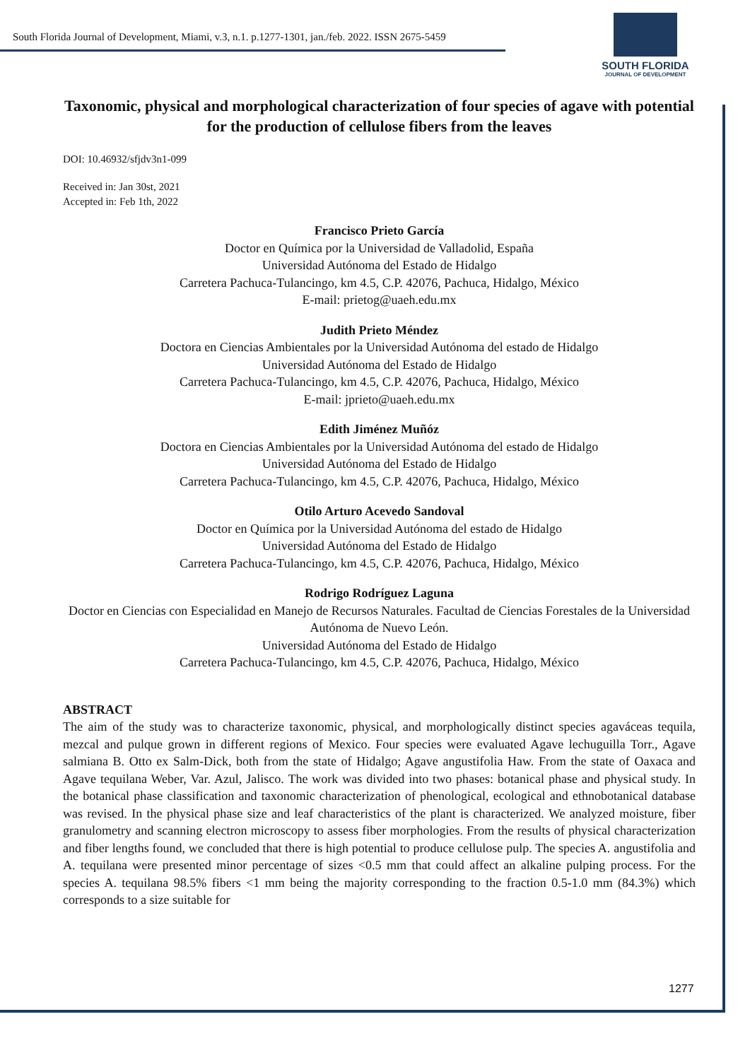South Florida Journal of Development, Miami, v.3, n.1. p.1277-1301, jan./feb. 2022. ISSN 2675-5459
SOUTH FLORIDA
JOURNAL OF DEVELOPMENT
Taxonomic, physical and morphological characterization of four species of agave with potential for the production of cellulose fibers from the leaves
DOI: 10.46932/sfjdv3n1-099
Received in: Jan 30st, 2021
Accepted in: Feb 1th, 2022
Francisco Prieto García
Doctor en Química por la Universidad de Valladolid, España
Universidad Autónoma del Estado de Hidalgo
Carretera Pachuca-Tulancingo, km 4.5, C.P. 42076, Pachuca, Hidalgo, México
E-mail: prietog@uaeh.edu.mx
Judith Prieto Méndez
Doctora en Ciencias Ambientales por la Universidad Autónoma del estado de Hidalgo
Universidad Autónoma del Estado de Hidalgo
Carretera Pachuca-Tulancingo, km 4.5, C.P. 42076, Pachuca, Hidalgo, México
E-mail: jprieto@uaeh.edu.mx
Edith Jiménez Muñóz
Doctora en Ciencias Ambientales por la Universidad Autónoma del estado de Hidalgo
Universidad Autónoma del Estado de Hidalgo
Carretera Pachuca-Tulancingo, km 4.5, C.P. 42076, Pachuca, Hidalgo, México
Otilo Arturo Acevedo Sandoval
Doctor en Química por la Universidad Autónoma del estado de Hidalgo
Universidad Autónoma del Estado de Hidalgo
Carretera Pachuca-Tulancingo, km 4.5, C.P. 42076, Pachuca, Hidalgo, México
Rodrigo Rodríguez Laguna
Doctor en Ciencias con Especialidad en Manejo de Recursos Naturales. Facultad de Ciencias Forestales de la Universidad Autónoma de Nuevo León.
Universidad Autónoma del Estado de Hidalgo
Carretera Pachuca-Tulancingo, km 4.5, C.P. 42076, Pachuca, Hidalgo, México
ABSTRACT
The aim of the study was to characterize taxonomic, physical, and morphologically distinct species agaváceas tequila, mezcal and pulque grown in different regions of Mexico. Four species were evaluated Agave lechuguilla Torr., Agave salmiana B. Otto ex Salm-Dick, both from the state of Hidalgo; Agave angustifolia Haw. From the state of Oaxaca and Agave tequilana Weber, Var. Azul, Jalisco. The work was divided into two phases: botanical phase and physical study. In the botanical phase classification and taxonomic characterization of phenological, ecological and ethnobotanical database was revised. In the physical phase size and leaf characteristics of the plant is characterized. We analyzed moisture, fiber granulometry and scanning electron microscopy to assess fiber morphologies. From the results of physical characterization and fiber lengths found, we concluded that there is high potential to produce cellulose pulp. The species A. angustifolia and A. tequilana were presented minor percentage of sizes <0.5 mm that could affect an alkaline pulping process. For the species A. tequilana 98.5% fibers <1 mm being the majority corresponding to the fraction 0.5-1.0 mm (84.3%) which corresponds to a size suitable for
1277